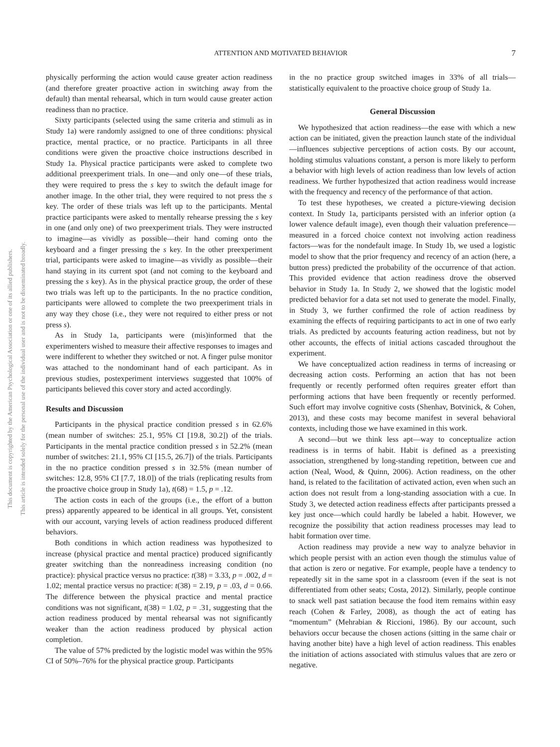This document is copyrighted by the American Psychological Association or one of its allied publishers.
This article is intended solely for the personal use of the individual user and is not to be disseminated broadly.
ATTENTION AND MOTIVATED BEHAVIOR 7
physically performing the action would cause greater action readiness (and therefore greater proactive action in switching away from the default) than mental rehearsal, which in turn would cause greater action readiness than no practice.
Sixty participants (selected using the same criteria and stimuli as in Study 1a) were randomly assigned to one of three conditions: physical practice, mental practice, or no practice. Participants in all three conditions were given the proactive choice instructions described in Study 1a. Physical practice participants were asked to complete two additional preexperiment trials. In one—and only one—of these trials, they were required to press the s key to switch the default image for another image. In the other trial, they were required to not press the s key. The order of these trials was left up to the participants. Mental practice participants were asked to mentally rehearse pressing the s key in one (and only one) of two preexperiment trials. They were instructed to imagine—as vividly as possible—their hand coming onto the keyboard and a finger pressing the s key. In the other preexperiment trial, participants were asked to imagine—as vividly as possible—their hand staying in its current spot (and not coming to the keyboard and pressing the s key). As in the physical practice group, the order of these two trials was left up to the participants. In the no practice condition, participants were allowed to complete the two preexperiment trials in any way they chose (i.e., they were not required to either press or not press s).
As in Study 1a, participants were (mis)informed that the experimenters wished to measure their affective responses to images and were indifferent to whether they switched or not. A finger pulse monitor was attached to the nondominant hand of each participant. As in previous studies, postexperiment interviews suggested that 100% of participants believed this cover story and acted accordingly.
Results and Discussion
Participants in the physical practice condition pressed s in 62.6% (mean number of switches: 25.1, 95% CI [19.8, 30.2]) of the trials. Participants in the mental practice condition pressed s in 52.2% (mean number of switches: 21.1, 95% CI [15.5, 26.7]) of the trials. Participants in the no practice condition pressed s in 32.5% (mean number of switches: 12.8, 95% CI [7.7, 18.0]) of the trials (replicating results from the proactive choice group in Study 1a), t(68) = 1.5, p = .12.
The action costs in each of the groups (i.e., the effort of a button press) apparently appeared to be identical in all groups. Yet, consistent with our account, varying levels of action readiness produced different behaviors.
Both conditions in which action readiness was hypothesized to increase (physical practice and mental practice) produced significantly greater switching than the nonreadiness increasing condition (no practice): physical practice versus no practice: t(38) = 3.33, p = .002, d = 1.02; mental practice versus no practice: t(38) = 2.19, p = .03, d = 0.66. The difference between the physical practice and mental practice conditions was not significant, t(38) = 1.02, p = .31, suggesting that the action readiness produced by mental rehearsal was not significantly weaker than the action readiness produced by physical action completion.
The value of 57% predicted by the logistic model was within the 95% CI of 50%–76% for the physical practice group. Participants
in the no practice group switched images in 33% of all trials—statistically equivalent to the proactive choice group of Study 1a.
General Discussion
We hypothesized that action readiness—the ease with which a new action can be initiated, given the preaction launch state of the individual—influences subjective perceptions of action costs. By our account, holding stimulus valuations constant, a person is more likely to perform a behavior with high levels of action readiness than low levels of action readiness. We further hypothesized that action readiness would increase with the frequency and recency of the performance of that action.
To test these hypotheses, we created a picture-viewing decision context. In Study 1a, participants persisted with an inferior option (a lower valence default image), even though their valuation preference—measured in a forced choice context not involving action readiness factors—was for the nondefault image. In Study 1b, we used a logistic model to show that the prior frequency and recency of an action (here, a button press) predicted the probability of the occurrence of that action. This provided evidence that action readiness drove the observed behavior in Study 1a. In Study 2, we showed that the logistic model predicted behavior for a data set not used to generate the model. Finally, in Study 3, we further confirmed the role of action readiness by examining the effects of requiring participants to act in one of two early trials. As predicted by accounts featuring action readiness, but not by other accounts, the effects of initial actions cascaded throughout the experiment.
We have conceptualized action readiness in terms of increasing or decreasing action costs. Performing an action that has not been frequently or recently performed often requires greater effort than performing actions that have been frequently or recently performed. Such effort may involve cognitive costs (Shenhav, Botvinick, & Cohen, 2013), and these costs may become manifest in several behavioral contexts, including those we have examined in this work.
A second—but we think less apt—way to conceptualize action readiness is in terms of habit. Habit is defined as a preexisting association, strengthened by long-standing repetition, between cue and action (Neal, Wood, & Quinn, 2006). Action readiness, on the other hand, is related to the facilitation of activated action, even when such an action does not result from a long-standing association with a cue. In Study 3, we detected action readiness effects after participants pressed a key just once—which could hardly be labeled a habit. However, we recognize the possibility that action readiness processes may lead to habit formation over time.
Action readiness may provide a new way to analyze behavior in which people persist with an action even though the stimulus value of that action is zero or negative. For example, people have a tendency to repeatedly sit in the same spot in a classroom (even if the seat is not differentiated from other seats; Costa, 2012). Similarly, people continue to snack well past satiation because the food item remains within easy reach (Cohen & Farley, 2008), as though the act of eating has “momentum” (Mehrabian & Riccioni, 1986). By our account, such behaviors occur because the chosen actions (sitting in the same chair or having another bite) have a high level of action readiness. This enables the initiation of actions associated with stimulus values that are zero or negative.